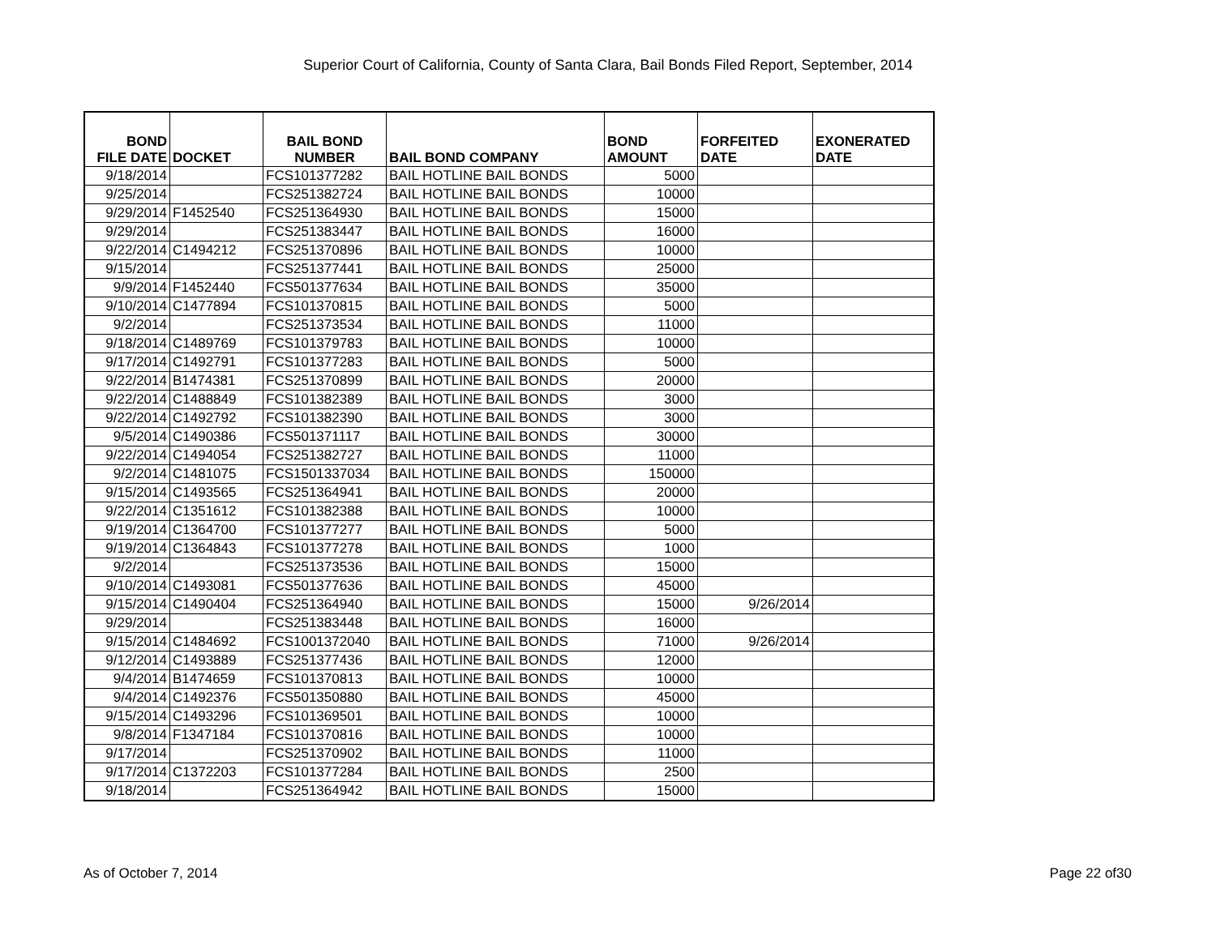Superior Court of California, County of Santa Clara, Bail Bonds Filed Report, September, 2014
| BOND FILE DATE | DOCKET | BAIL BOND NUMBER | BAIL BOND COMPANY | BOND AMOUNT | FORFEITED DATE | EXONERATED DATE |
| --- | --- | --- | --- | --- | --- | --- |
| 9/18/2014 | | FCS101377282 | BAIL HOTLINE BAIL BONDS | 5000 | | |
| 9/25/2014 | | FCS251382724 | BAIL HOTLINE BAIL BONDS | 10000 | | |
| 9/29/2014 | F1452540 | FCS251364930 | BAIL HOTLINE BAIL BONDS | 15000 | | |
| 9/29/2014 | | FCS251383447 | BAIL HOTLINE BAIL BONDS | 16000 | | |
| 9/22/2014 | C1494212 | FCS251370896 | BAIL HOTLINE BAIL BONDS | 10000 | | |
| 9/15/2014 | | FCS251377441 | BAIL HOTLINE BAIL BONDS | 25000 | | |
| 9/9/2014 | F1452440 | FCS501377634 | BAIL HOTLINE BAIL BONDS | 35000 | | |
| 9/10/2014 | C1477894 | FCS101370815 | BAIL HOTLINE BAIL BONDS | 5000 | | |
| 9/2/2014 | | FCS251373534 | BAIL HOTLINE BAIL BONDS | 11000 | | |
| 9/18/2014 | C1489769 | FCS101379783 | BAIL HOTLINE BAIL BONDS | 10000 | | |
| 9/17/2014 | C1492791 | FCS101377283 | BAIL HOTLINE BAIL BONDS | 5000 | | |
| 9/22/2014 | B1474381 | FCS251370899 | BAIL HOTLINE BAIL BONDS | 20000 | | |
| 9/22/2014 | C1488849 | FCS101382389 | BAIL HOTLINE BAIL BONDS | 3000 | | |
| 9/22/2014 | C1492792 | FCS101382390 | BAIL HOTLINE BAIL BONDS | 3000 | | |
| 9/5/2014 | C1490386 | FCS501371117 | BAIL HOTLINE BAIL BONDS | 30000 | | |
| 9/22/2014 | C1494054 | FCS251382727 | BAIL HOTLINE BAIL BONDS | 11000 | | |
| 9/2/2014 | C1481075 | FCS1501337034 | BAIL HOTLINE BAIL BONDS | 150000 | | |
| 9/15/2014 | C1493565 | FCS251364941 | BAIL HOTLINE BAIL BONDS | 20000 | | |
| 9/22/2014 | C1351612 | FCS101382388 | BAIL HOTLINE BAIL BONDS | 10000 | | |
| 9/19/2014 | C1364700 | FCS101377277 | BAIL HOTLINE BAIL BONDS | 5000 | | |
| 9/19/2014 | C1364843 | FCS101377278 | BAIL HOTLINE BAIL BONDS | 1000 | | |
| 9/2/2014 | | FCS251373536 | BAIL HOTLINE BAIL BONDS | 15000 | | |
| 9/10/2014 | C1493081 | FCS501377636 | BAIL HOTLINE BAIL BONDS | 45000 | | |
| 9/15/2014 | C1490404 | FCS251364940 | BAIL HOTLINE BAIL BONDS | 15000 | 9/26/2014 | |
| 9/29/2014 | | FCS251383448 | BAIL HOTLINE BAIL BONDS | 16000 | | |
| 9/15/2014 | C1484692 | FCS1001372040 | BAIL HOTLINE BAIL BONDS | 71000 | 9/26/2014 | |
| 9/12/2014 | C1493889 | FCS251377436 | BAIL HOTLINE BAIL BONDS | 12000 | | |
| 9/4/2014 | B1474659 | FCS101370813 | BAIL HOTLINE BAIL BONDS | 10000 | | |
| 9/4/2014 | C1492376 | FCS501350880 | BAIL HOTLINE BAIL BONDS | 45000 | | |
| 9/15/2014 | C1493296 | FCS101369501 | BAIL HOTLINE BAIL BONDS | 10000 | | |
| 9/8/2014 | F1347184 | FCS101370816 | BAIL HOTLINE BAIL BONDS | 10000 | | |
| 9/17/2014 | | FCS251370902 | BAIL HOTLINE BAIL BONDS | 11000 | | |
| 9/17/2014 | C1372203 | FCS101377284 | BAIL HOTLINE BAIL BONDS | 2500 | | |
| 9/18/2014 | | FCS251364942 | BAIL HOTLINE BAIL BONDS | 15000 | | |
As of October 7, 2014 Page 22 of30